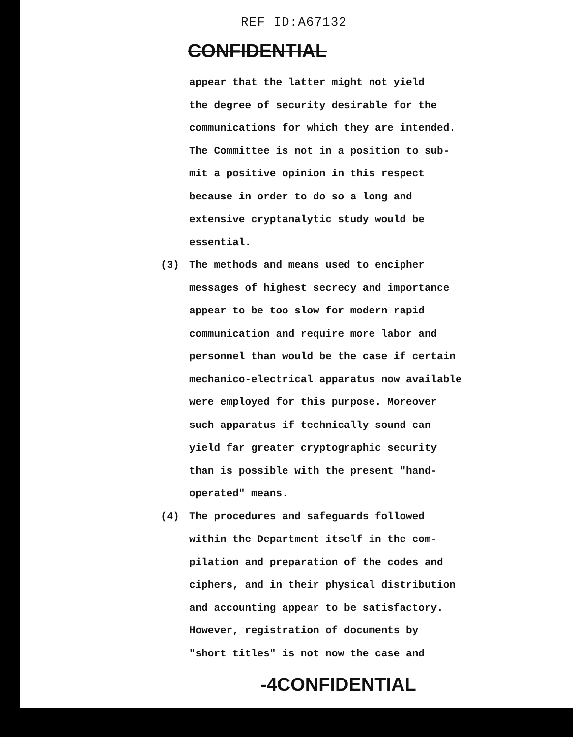REF ID:A67132
CONFIDENTIAL
appear that the latter might not yield
the degree of security desirable for the
communications for which they are intended.
The Committee is not in a position to sub-
mit a positive opinion in this respect
because in order to do so a long and
extensive cryptanalytic study would be
essential.
(3) The methods and means used to encipher
messages of highest secrecy and importance
appear to be too slow for modern rapid
communication and require more labor and
personnel than would be the case if certain
mechanico-electrical apparatus now available
were employed for this purpose. Moreover
such apparatus if technically sound can
yield far greater cryptographic security
than is possible with the present "hand-
operated" means.
(4) The procedures and safeguards followed
within the Department itself in the com-
pilation and preparation of the codes and
ciphers, and in their physical distribution
and accounting appear to be satisfactory.
However, registration of documents by
"short titles" is not now the case and
-4CONFIDENTIAL